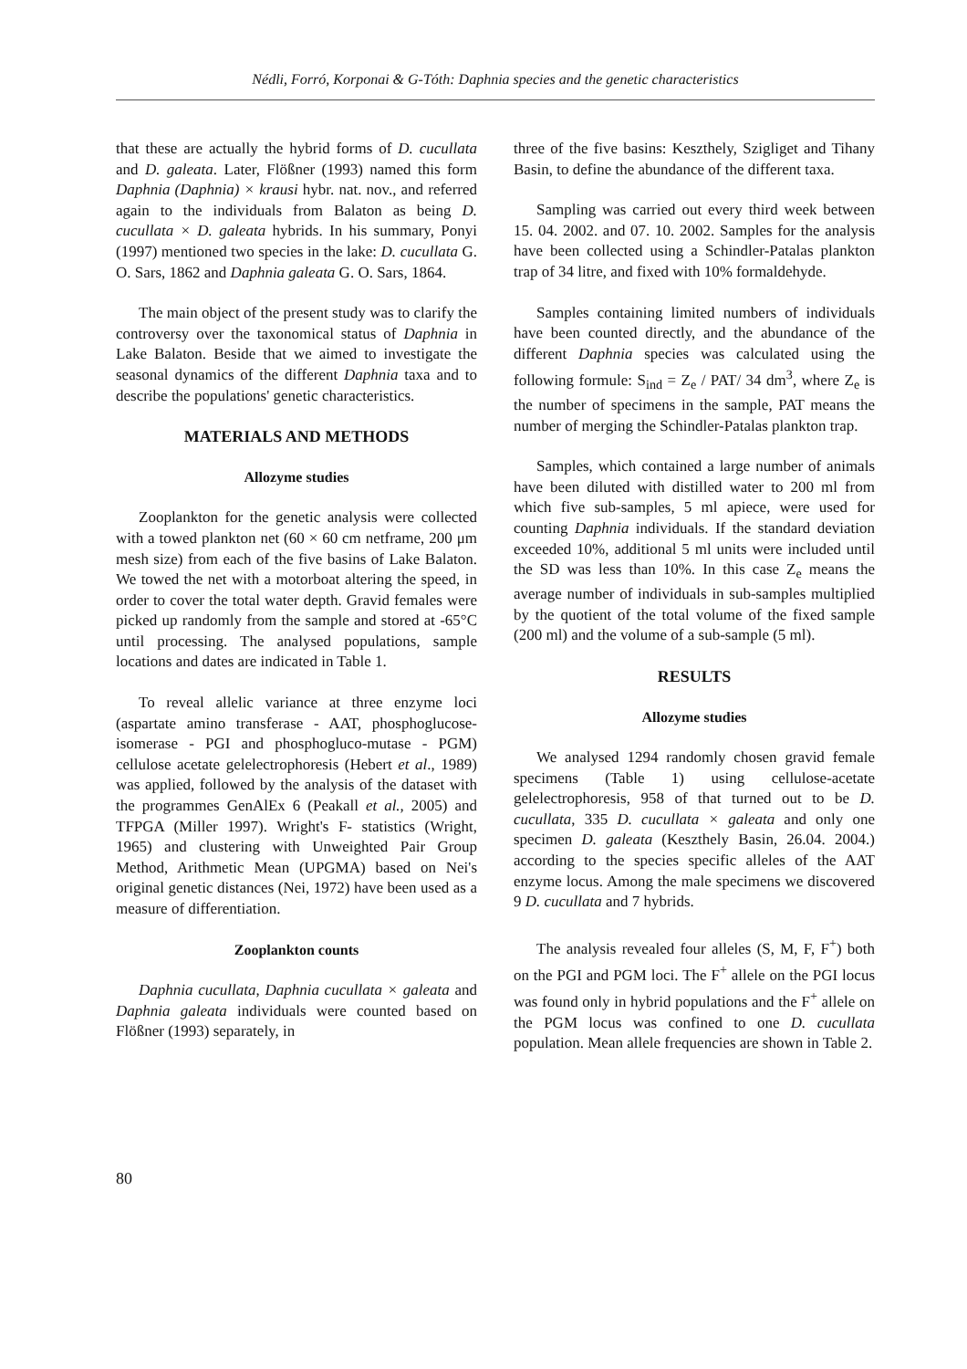Nédli, Forró, Korponai & G-Tóth: Daphnia species and the genetic characteristics
that these are actually the hybrid forms of D. cucullata and D. galeata. Later, Flößner (1993) named this form Daphnia (Daphnia) × krausi hybr. nat. nov., and referred again to the individuals from Balaton as being D. cucullata × D. galeata hybrids. In his summary, Ponyi (1997) mentioned two species in the lake: D. cucullata G. O. Sars, 1862 and Daphnia galeata G. O. Sars, 1864.
The main object of the present study was to clarify the controversy over the taxonomical status of Daphnia in Lake Balaton. Beside that we aimed to investigate the seasonal dynamics of the different Daphnia taxa and to describe the populations' genetic characteristics.
MATERIALS AND METHODS
Allozyme studies
Zooplankton for the genetic analysis were collected with a towed plankton net (60 × 60 cm netframe, 200 μm mesh size) from each of the five basins of Lake Balaton. We towed the net with a motorboat altering the speed, in order to cover the total water depth. Gravid females were picked up randomly from the sample and stored at -65°C until processing. The analysed populations, sample locations and dates are indicated in Table 1.
To reveal allelic variance at three enzyme loci (aspartate amino transferase - AAT, phosphoglucose-isomerase - PGI and phosphogluco-mutase - PGM) cellulose acetate gelelectrophoresis (Hebert et al., 1989) was applied, followed by the analysis of the dataset with the programmes GenAlEx 6 (Peakall et al., 2005) and TFPGA (Miller 1997). Wright's F- statistics (Wright, 1965) and clustering with Unweighted Pair Group Method, Arithmetic Mean (UPGMA) based on Nei's original genetic distances (Nei, 1972) have been used as a measure of differentiation.
Zooplankton counts
Daphnia cucullata, Daphnia cucullata × galeata and Daphnia galeata individuals were counted based on Flößner (1993) separately, in
three of the five basins: Keszthely, Szigliget and Tihany Basin, to define the abundance of the different taxa.
Sampling was carried out every third week between 15. 04. 2002. and 07. 10. 2002. Samples for the analysis have been collected using a Schindler-Patalas plankton trap of 34 litre, and fixed with 10% formaldehyde.
Samples containing limited numbers of individuals have been counted directly, and the abundance of the different Daphnia species was calculated using the following formule: S<sub>ind</sub> = Z<sub>e</sub> / PAT/ 34 dm<sup>3</sup>, where Z<sub>e</sub> is the number of specimens in the sample, PAT means the number of merging the Schindler-Patalas plankton trap.
Samples, which contained a large number of animals have been diluted with distilled water to 200 ml from which five sub-samples, 5 ml apiece, were used for counting Daphnia individuals. If the standard deviation exceeded 10%, additional 5 ml units were included until the SD was less than 10%. In this case Z<sub>e</sub> means the average number of individuals in sub-samples multiplied by the quotient of the total volume of the fixed sample (200 ml) and the volume of a sub-sample (5 ml).
RESULTS
Allozyme studies
We analysed 1294 randomly chosen gravid female specimens (Table 1) using cellulose-acetate gelelectrophoresis, 958 of that turned out to be D. cucullata, 335 D. cucullata × galeata and only one specimen D. galeata (Keszthely Basin, 26.04. 2004.) according to the species specific alleles of the AAT enzyme locus. Among the male specimens we discovered 9 D. cucullata and 7 hybrids.
The analysis revealed four alleles (S, M, F, F<sup>+</sup>) both on the PGI and PGM loci. The F<sup>+</sup> allele on the PGI locus was found only in hybrid populations and the F<sup>+</sup> allele on the PGM locus was confined to one D. cucullata population. Mean allele frequencies are shown in Table 2.
80